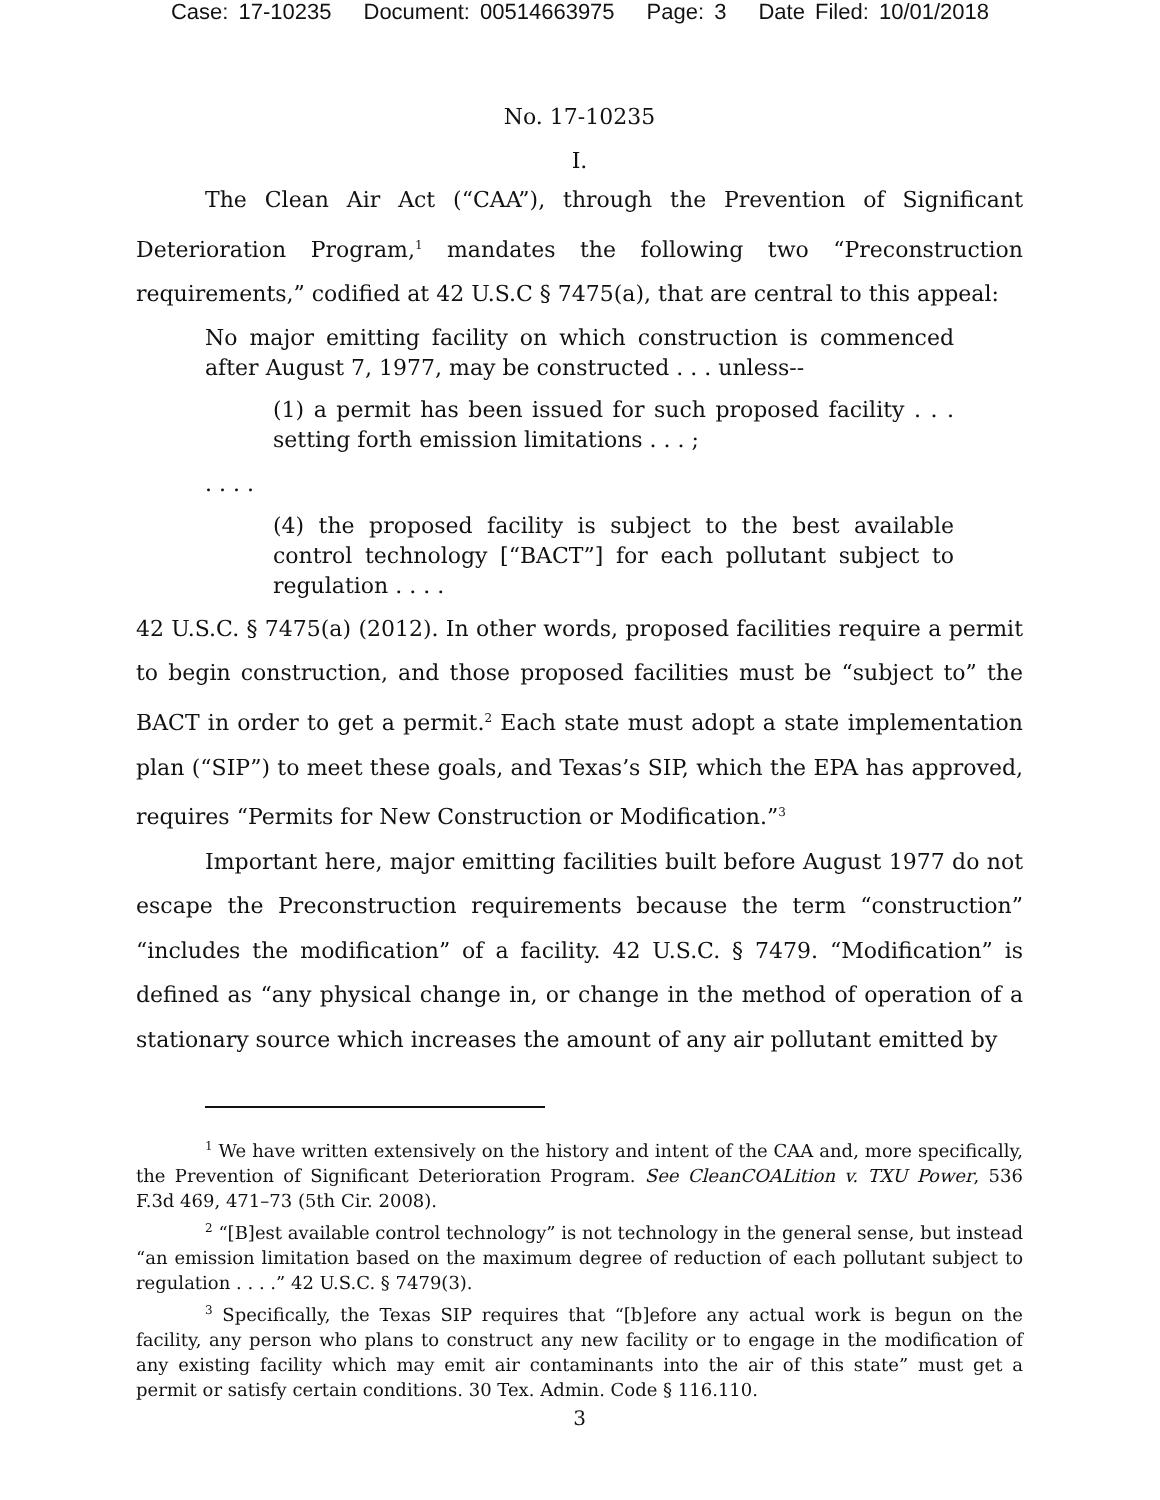Case: 17-10235 Document: 00514663975 Page: 3 Date Filed: 10/01/2018
No. 17-10235
I.
The Clean Air Act (“CAA”), through the Prevention of Significant Deterioration Program,<sup>1</sup> mandates the following two “Preconstruction requirements,” codified at 42 U.S.C § 7475(a), that are central to this appeal:
No major emitting facility on which construction is commenced after August 7, 1977, may be constructed . . . unless--
(1) a permit has been issued for such proposed facility . . . setting forth emission limitations . . . ;
. . . .
(4) the proposed facility is subject to the best available control technology [“BACT”] for each pollutant subject to regulation . . . .
42 U.S.C. § 7475(a) (2012). In other words, proposed facilities require a permit to begin construction, and those proposed facilities must be “subject to” the BACT in order to get a permit.<sup>2</sup> Each state must adopt a state implementation plan (“SIP”) to meet these goals, and Texas’s SIP, which the EPA has approved, requires “Permits for New Construction or Modification.”<sup>3</sup>
Important here, major emitting facilities built before August 1977 do not escape the Preconstruction requirements because the term “construction” “includes the modification” of a facility. 42 U.S.C. § 7479. “Modification” is defined as “any physical change in, or change in the method of operation of a stationary source which increases the amount of any air pollutant emitted by
<sup>1</sup> We have written extensively on the history and intent of the CAA and, more specifically, the Prevention of Significant Deterioration Program. See CleanCOALition v. TXU Power, 536 F.3d 469, 471–73 (5th Cir. 2008).
<sup>2</sup> “[B]est available control technology” is not technology in the general sense, but instead “an emission limitation based on the maximum degree of reduction of each pollutant subject to regulation . . . .” 42 U.S.C. § 7479(3).
<sup>3</sup> Specifically, the Texas SIP requires that “[b]efore any actual work is begun on the facility, any person who plans to construct any new facility or to engage in the modification of any existing facility which may emit air contaminants into the air of this state” must get a permit or satisfy certain conditions. 30 Tex. Admin. Code § 116.110.
3